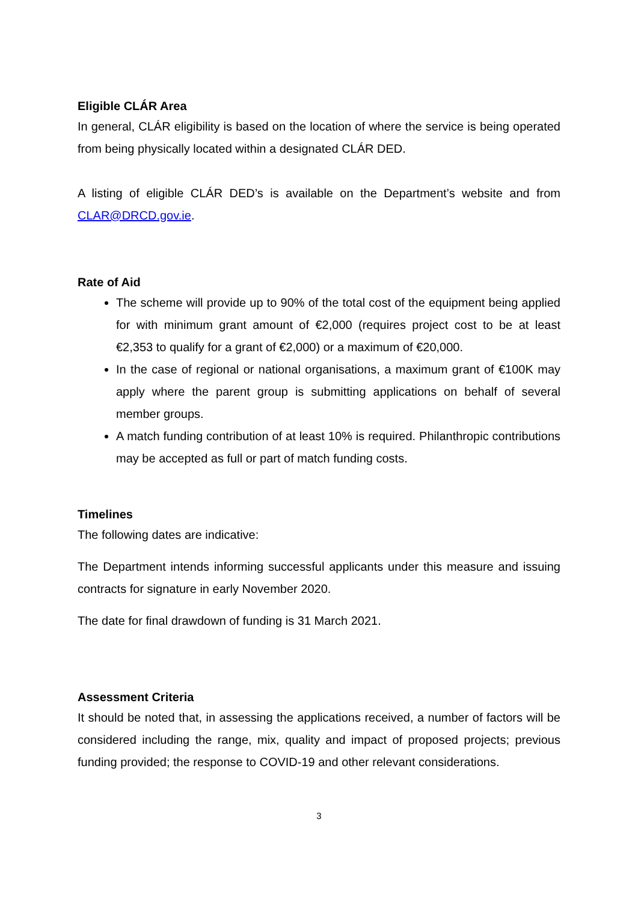Eligible CLÁR Area
In general, CLÁR eligibility is based on the location of where the service is being operated from being physically located within a designated CLÁR DED.
A listing of eligible CLÁR DED’s is available on the Department’s website and from CLAR@DRCD.gov.ie.
Rate of Aid
The scheme will provide up to 90% of the total cost of the equipment being applied for with minimum grant amount of €2,000 (requires project cost to be at least €2,353 to qualify for a grant of €2,000) or a maximum of €20,000.
In the case of regional or national organisations, a maximum grant of €100K may apply where the parent group is submitting applications on behalf of several member groups.
A match funding contribution of at least 10% is required. Philanthropic contributions may be accepted as full or part of match funding costs.
Timelines
The following dates are indicative:
The Department intends informing successful applicants under this measure and issuing contracts for signature in early November 2020.
The date for final drawdown of funding is 31 March 2021.
Assessment Criteria
It should be noted that, in assessing the applications received, a number of factors will be considered including the range, mix, quality and impact of proposed projects; previous funding provided; the response to COVID-19 and other relevant considerations.
3